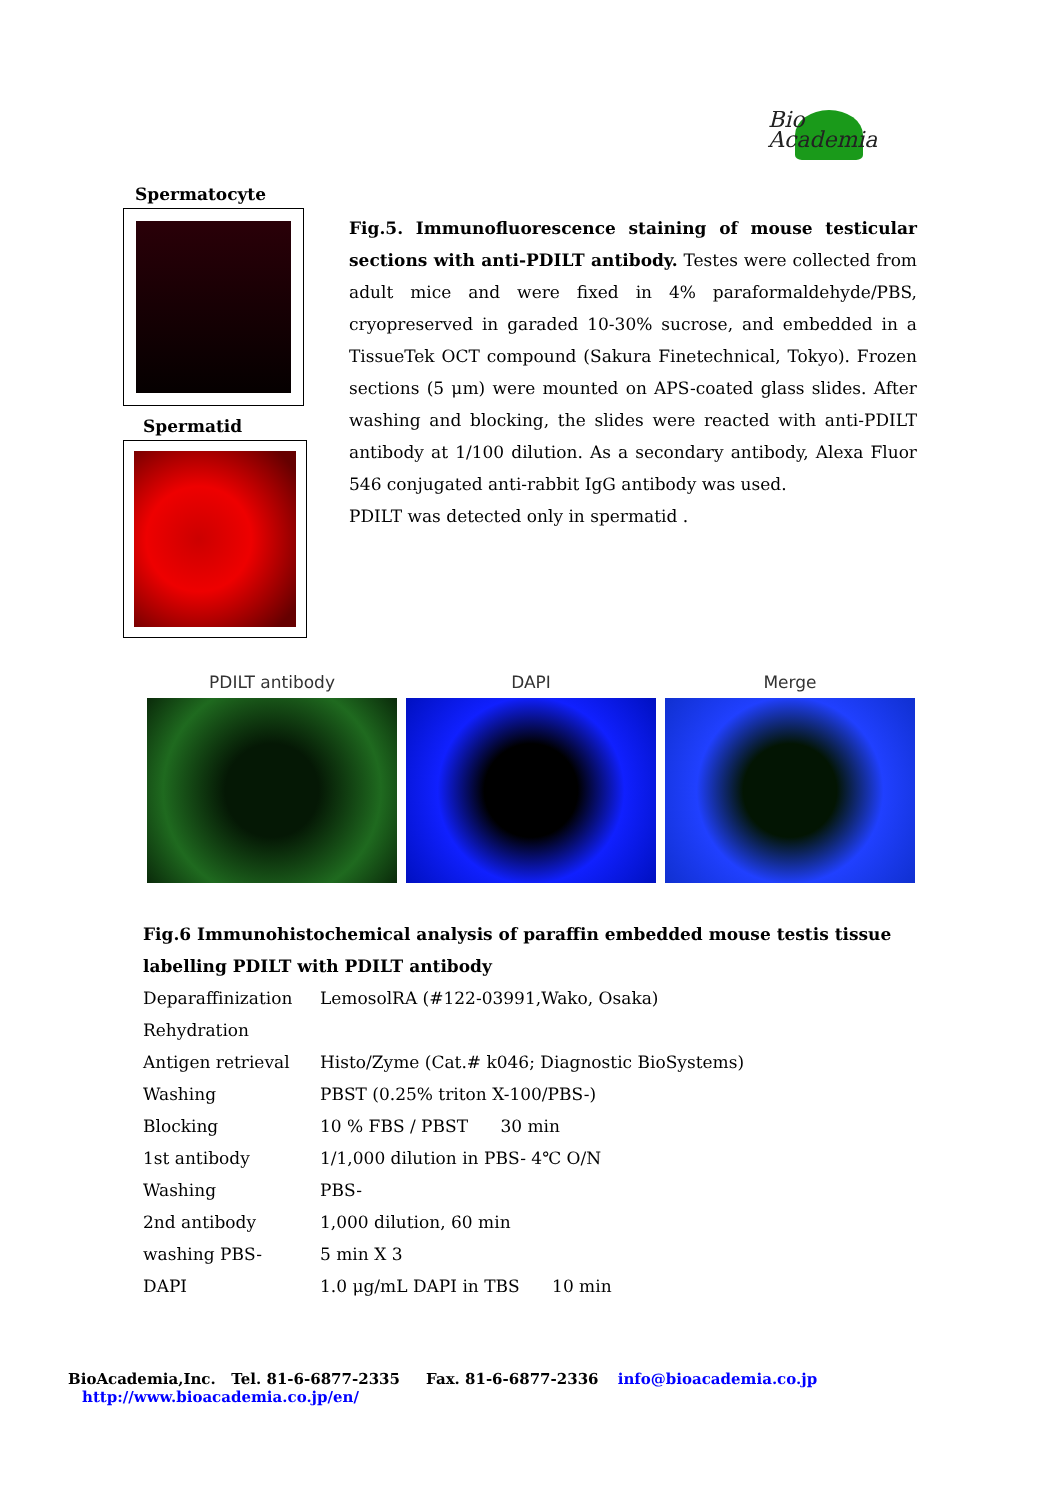Bio
Academia
Spermatocyte
Spermatid
Fig.5. Immunofluorescence staining of mouse testicular sections with anti-PDILT antibody. Testes were collected from adult mice and were fixed in 4% paraformaldehyde/PBS, cryopreserved in garaded 10-30% sucrose, and embedded in a TissueTek OCT compound (Sakura Finetechnical, Tokyo). Frozen sections (5 μm) were mounted on APS-coated glass slides. After washing and blocking, the slides were reacted with anti-PDILT antibody at 1/100 dilution. As a secondary antibody, Alexa Fluor 546 conjugated anti-rabbit IgG antibody was used.
PDILT was detected only in spermatid .
PDILT antibody DAPI Merge
Fig.6 Immunohistochemical analysis of paraffin embedded mouse testis tissue labelling PDILT with PDILT antibody
| Deparaffinization | LemosolRA (#122-03991,Wako, Osaka) |
| Rehydration | |
| Antigen retrieval | Histo/Zyme (Cat.# k046; Diagnostic BioSystems) |
| Washing | PBST (0.25% triton X-100/PBS-) |
| Blocking | 10 % FBS / PBST 30 min |
| 1st antibody | 1/1,000 dilution in PBS- 4℃ O/N |
| Washing | PBS- |
| 2nd antibody | 1,000 dilution, 60 min |
| washing PBS- | 5 min X 3 |
| DAPI | 1.0 μg/mL DAPI in TBS 10 min |
BioAcademia,Inc. Tel. 81-6-6877-2335 Fax. 81-6-6877-2336 info@bioacademia.co.jp http://www.bioacademia.co.jp/en/